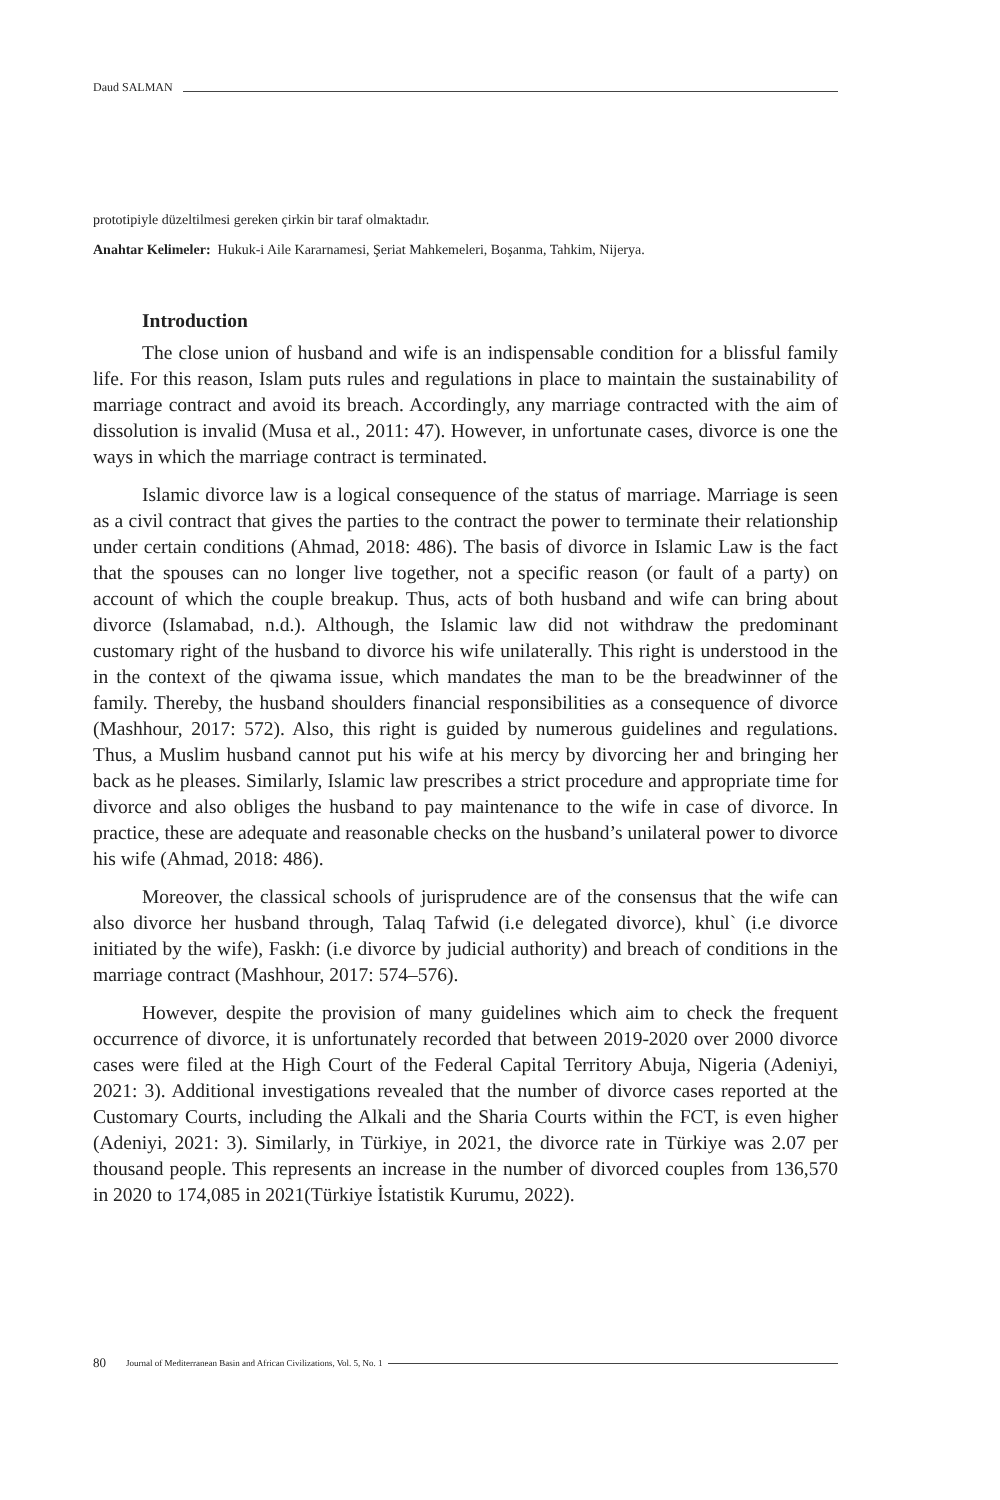Daud SALMAN
prototipiyle düzeltilmesi gereken çirkin bir taraf olmaktadır.
Anahtar Kelimeler: Hukuk-i Aile Kararnamesi, Şeriat Mahkemeleri, Boşanma, Tahkim, Nijerya.
Introduction
The close union of husband and wife is an indispensable condition for a blissful family life. For this reason, Islam puts rules and regulations in place to maintain the sustainability of marriage contract and avoid its breach. Accordingly, any marriage contracted with the aim of dissolution is invalid (Musa et al., 2011: 47). However, in unfortunate cases, divorce is one the ways in which the marriage contract is terminated.
Islamic divorce law is a logical consequence of the status of marriage. Marriage is seen as a civil contract that gives the parties to the contract the power to terminate their relationship under certain conditions (Ahmad, 2018: 486). The basis of divorce in Islamic Law is the fact that the spouses can no longer live together, not a specific reason (or fault of a party) on account of which the couple breakup. Thus, acts of both husband and wife can bring about divorce (Islamabad, n.d.). Although, the Islamic law did not withdraw the predominant customary right of the husband to divorce his wife unilaterally. This right is understood in the in the context of the qiwama issue, which mandates the man to be the breadwinner of the family. Thereby, the husband shoulders financial responsibilities as a consequence of divorce (Mashhour, 2017: 572). Also, this right is guided by numerous guidelines and regulations. Thus, a Muslim husband cannot put his wife at his mercy by divorcing her and bringing her back as he pleases. Similarly, Islamic law prescribes a strict procedure and appropriate time for divorce and also obliges the husband to pay maintenance to the wife in case of divorce. In practice, these are adequate and reasonable checks on the husband’s unilateral power to divorce his wife (Ahmad, 2018: 486).
Moreover, the classical schools of jurisprudence are of the consensus that the wife can also divorce her husband through, Talaq Tafwid (i.e delegated divorce), khul` (i.e divorce initiated by the wife), Faskh: (i.e divorce by judicial authority) and breach of conditions in the marriage contract (Mashhour, 2017: 574–576).
However, despite the provision of many guidelines which aim to check the frequent occurrence of divorce, it is unfortunately recorded that between 2019-2020 over 2000 divorce cases were filed at the High Court of the Federal Capital Territory Abuja, Nigeria (Adeniyi, 2021: 3). Additional investigations revealed that the number of divorce cases reported at the Customary Courts, including the Alkali and the Sharia Courts within the FCT, is even higher (Adeniyi, 2021: 3). Similarly, in Türkiye, in 2021, the divorce rate in Türkiye was 2.07 per thousand people. This represents an increase in the number of divorced couples from 136,570 in 2020 to 174,085 in 2021(Türkiye İstatistik Kurumu, 2022).
80 Journal of Mediterranean Basin and African Civilizations, Vol. 5, No. 1